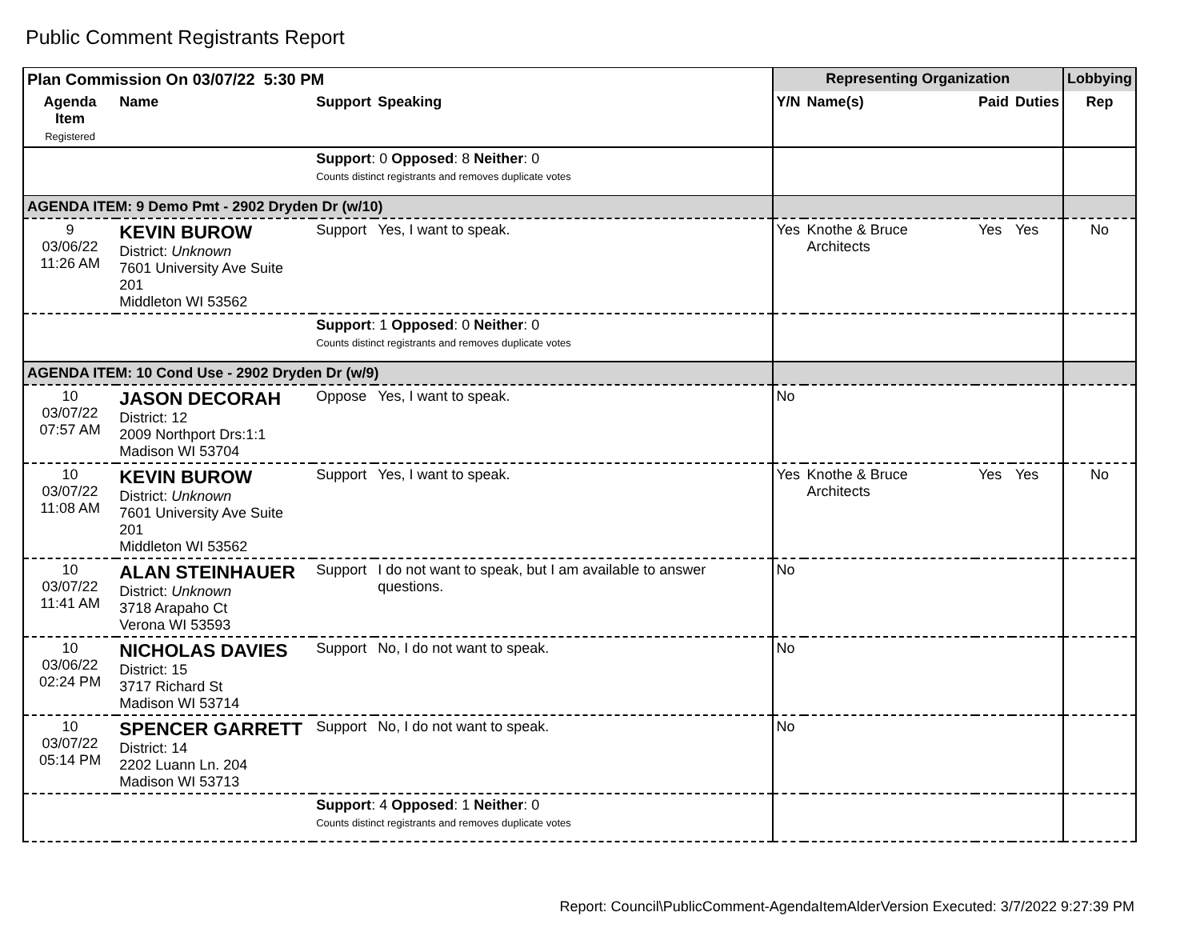Public Comment Registrants Report
| Plan Commission On 03/07/22 5:30 PM | | | | Representing Organization | | | | Lobbying |
| --- | --- | --- | --- | --- | --- | --- | --- | --- |
| Agenda Item Registered | Name | Support | Speaking | Y/N | Name(s) | Paid | Duties | Rep |
| | | Support : 0 Opposed : 8 Neither : 0 Counts distinct registrants and removes duplicate votes | | | | | | |
| AGENDA ITEM: 9 Demo Pmt - 2902 Dryden Dr (w/10) | | | | | | | | |
| 9 03/06/22 11:26 AM | KEVIN BUROW District: Unknown 7601 University Ave Suite 201 Middleton WI 53562 | Support | Yes, I want to speak. | Yes | Knothe & Bruce Architects | Yes | Yes | No |
| | | Support : 1 Opposed : 0 Neither : 0 Counts distinct registrants and removes duplicate votes | | | | | | |
| AGENDA ITEM: 10 Cond Use - 2902 Dryden Dr (w/9) | | | | | | | | |
| 10 03/07/22 07:57 AM | JASON DECORAH District: 12 2009 Northport Drs:1:1 Madison WI 53704 | Oppose | Yes, I want to speak. | No | | | | |
| 10 03/07/22 11:08 AM | KEVIN BUROW District: Unknown 7601 University Ave Suite 201 Middleton WI 53562 | Support | Yes, I want to speak. | Yes | Knothe & Bruce Architects | Yes | Yes | No |
| 10 03/07/22 11:41 AM | ALAN STEINHAUER District: Unknown 3718 Arapaho Ct Verona WI 53593 | Support | I do not want to speak, but I am available to answer questions. | No | | | | |
| 10 03/06/22 02:24 PM | NICHOLAS DAVIES District: 15 3717 Richard St Madison WI 53714 | Support | No, I do not want to speak. | No | | | | |
| 10 03/07/22 05:14 PM | SPENCER GARRETT District: 14 2202 Luann Ln. 204 Madison WI 53713 | Support | No, I do not want to speak. | No | | | | |
| | | Support : 4 Opposed : 1 Neither : 0 Counts distinct registrants and removes duplicate votes | | | | | | |
Report: Council\PublicComment-AgendaItemAlderVersion Executed: 3/7/2022 9:27:39 PM